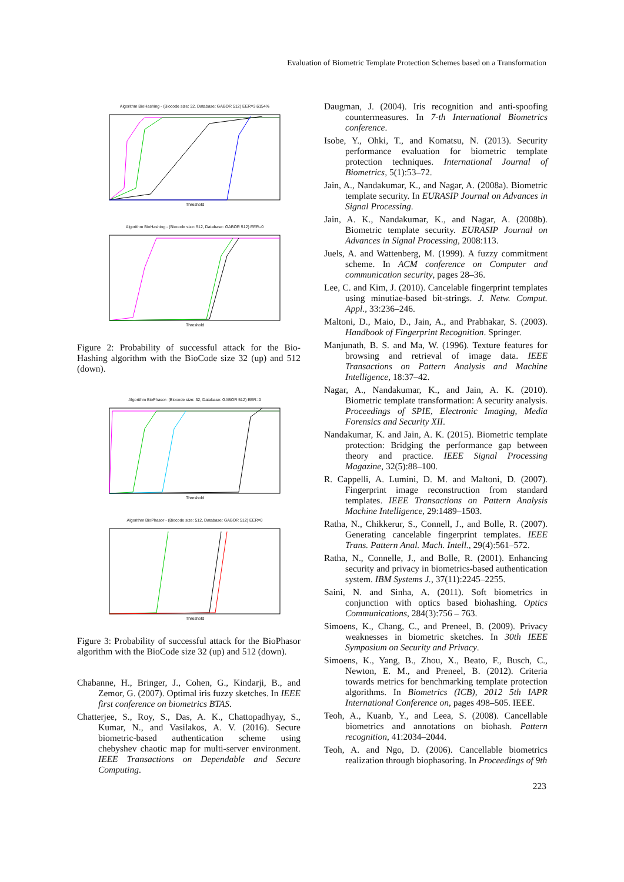Evaluation of Biometric Template Protection Schemes based on a Transformation
Algorithm BioHashing - (Biocode size: 32, Database: GABOR 512) EER=3.6154%
Threshold
Algorithm BioHashing - (Biocode size: 512, Database: GABOR 512) EER=0
Threshold
Figure 2: Probability of successful attack for the Bio-Hashing algorithm with the BioCode size 32 (up) and 512 (down).
Algorithm BioPhasor- (Biocode size: 32, Database: GABOR 512) EER=0
Threshold
Algorithm BioPhasor - (Biocode size: 512, Database: GABOR 512) EER=0
Threshold
Figure 3: Probability of successful attack for the BioPhasor algorithm with the BioCode size 32 (up) and 512 (down).
Chabanne, H., Bringer, J., Cohen, G., Kindarji, B., and Zemor, G. (2007). Optimal iris fuzzy sketches. In IEEE first conference on biometrics BTAS.
Chatterjee, S., Roy, S., Das, A. K., Chattopadhyay, S., Kumar, N., and Vasilakos, A. V. (2016). Secure biometric-based authentication scheme using chebyshev chaotic map for multi-server environment. IEEE Transactions on Dependable and Secure Computing.
Daugman, J. (2004). Iris recognition and anti-spoofing countermeasures. In 7-th International Biometrics conference.
Isobe, Y., Ohki, T., and Komatsu, N. (2013). Security performance evaluation for biometric template protection techniques. International Journal of Biometrics, 5(1):53–72.
Jain, A., Nandakumar, K., and Nagar, A. (2008a). Biometric template security. In EURASIP Journal on Advances in Signal Processing.
Jain, A. K., Nandakumar, K., and Nagar, A. (2008b). Biometric template security. EURASIP Journal on Advances in Signal Processing, 2008:113.
Juels, A. and Wattenberg, M. (1999). A fuzzy commitment scheme. In ACM conference on Computer and communication security, pages 28–36.
Lee, C. and Kim, J. (2010). Cancelable fingerprint templates using minutiae-based bit-strings. J. Netw. Comput. Appl., 33:236–246.
Maltoni, D., Maio, D., Jain, A., and Prabhakar, S. (2003). Handbook of Fingerprint Recognition. Springer.
Manjunath, B. S. and Ma, W. (1996). Texture features for browsing and retrieval of image data. IEEE Transactions on Pattern Analysis and Machine Intelligence, 18:37–42.
Nagar, A., Nandakumar, K., and Jain, A. K. (2010). Biometric template transformation: A security analysis. Proceedings of SPIE, Electronic Imaging, Media Forensics and Security XII.
Nandakumar, K. and Jain, A. K. (2015). Biometric template protection: Bridging the performance gap between theory and practice. IEEE Signal Processing Magazine, 32(5):88–100.
R. Cappelli, A. Lumini, D. M. and Maltoni, D. (2007). Fingerprint image reconstruction from standard templates. IEEE Transactions on Pattern Analysis Machine Intelligence, 29:1489–1503.
Ratha, N., Chikkerur, S., Connell, J., and Bolle, R. (2007). Generating cancelable fingerprint templates. IEEE Trans. Pattern Anal. Mach. Intell., 29(4):561–572.
Ratha, N., Connelle, J., and Bolle, R. (2001). Enhancing security and privacy in biometrics-based authentication system. IBM Systems J., 37(11):2245–2255.
Saini, N. and Sinha, A. (2011). Soft biometrics in conjunction with optics based biohashing. Optics Communications, 284(3):756 – 763.
Simoens, K., Chang, C., and Preneel, B. (2009). Privacy weaknesses in biometric sketches. In 30th IEEE Symposium on Security and Privacy.
Simoens, K., Yang, B., Zhou, X., Beato, F., Busch, C., Newton, E. M., and Preneel, B. (2012). Criteria towards metrics for benchmarking template protection algorithms. In Biometrics (ICB), 2012 5th IAPR International Conference on, pages 498–505. IEEE.
Teoh, A., Kuanb, Y., and Leea, S. (2008). Cancellable biometrics and annotations on biohash. Pattern recognition, 41:2034–2044.
Teoh, A. and Ngo, D. (2006). Cancellable biometrics realization through biophasoring. In Proceedings of 9th
223